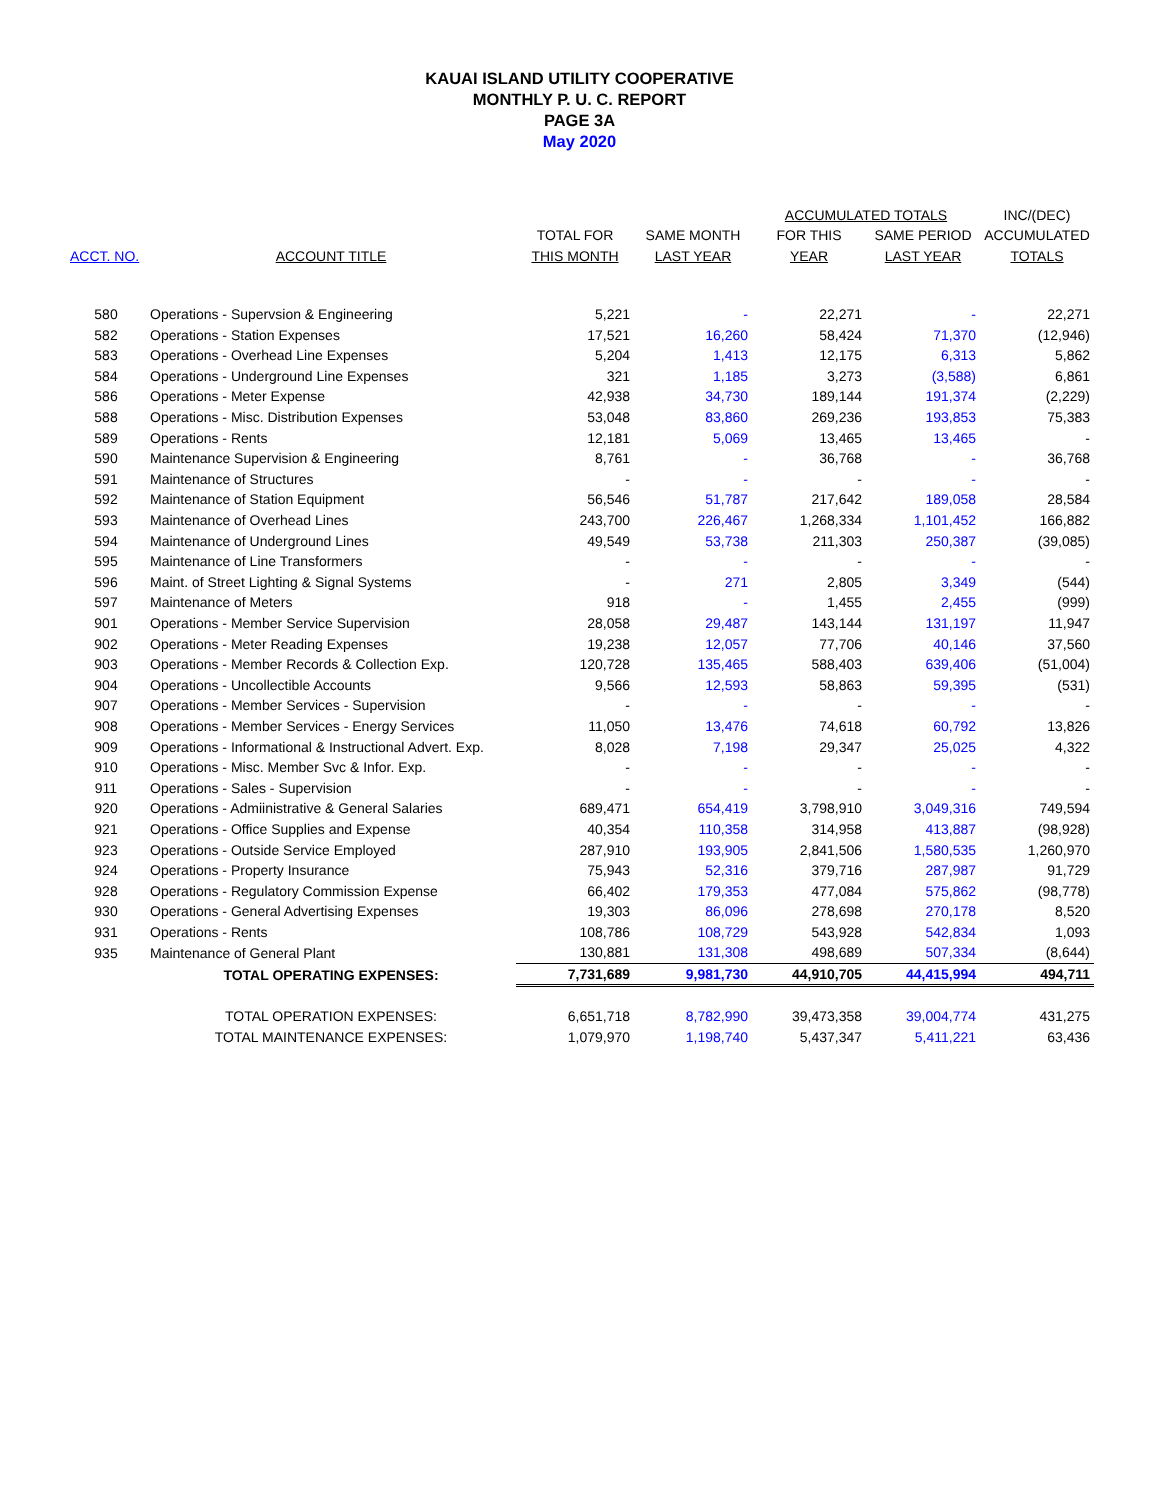KAUAI ISLAND UTILITY COOPERATIVE
MONTHLY P. U. C. REPORT
PAGE 3A
May 2020
| | | | | ACCUMULATED TOTALS | | INC/(DEC) |
| --- | --- | --- | --- | --- | --- | --- |
| | | TOTAL FOR | SAME MONTH | FOR THIS | SAME PERIOD | ACCUMULATED |
| ACCT. NO. | ACCOUNT TITLE | THIS MONTH | LAST YEAR | YEAR | LAST YEAR | TOTALS |
| 580 | Operations - Supervsion & Engineering | 5,221 | - | 22,271 | - | 22,271 |
| 582 | Operations - Station Expenses | 17,521 | 16,260 | 58,424 | 71,370 | (12,946) |
| 583 | Operations - Overhead Line Expenses | 5,204 | 1,413 | 12,175 | 6,313 | 5,862 |
| 584 | Operations - Underground Line Expenses | 321 | 1,185 | 3,273 | (3,588) | 6,861 |
| 586 | Operations - Meter Expense | 42,938 | 34,730 | 189,144 | 191,374 | (2,229) |
| 588 | Operations - Misc. Distribution Expenses | 53,048 | 83,860 | 269,236 | 193,853 | 75,383 |
| 589 | Operations - Rents | 12,181 | 5,069 | 13,465 | 13,465 | - |
| 590 | Maintenance Supervision & Engineering | 8,761 | - | 36,768 | - | 36,768 |
| 591 | Maintenance of Structures | - | - | - | - | - |
| 592 | Maintenance of Station Equipment | 56,546 | 51,787 | 217,642 | 189,058 | 28,584 |
| 593 | Maintenance of Overhead Lines | 243,700 | 226,467 | 1,268,334 | 1,101,452 | 166,882 |
| 594 | Maintenance of Underground Lines | 49,549 | 53,738 | 211,303 | 250,387 | (39,085) |
| 595 | Maintenance of Line Transformers | - | - | - | - | - |
| 596 | Maint. of Street Lighting & Signal Systems | - | 271 | 2,805 | 3,349 | (544) |
| 597 | Maintenance of Meters | 918 | - | 1,455 | 2,455 | (999) |
| 901 | Operations - Member Service Supervision | 28,058 | 29,487 | 143,144 | 131,197 | 11,947 |
| 902 | Operations - Meter Reading Expenses | 19,238 | 12,057 | 77,706 | 40,146 | 37,560 |
| 903 | Operations - Member Records & Collection Exp. | 120,728 | 135,465 | 588,403 | 639,406 | (51,004) |
| 904 | Operations - Uncollectible Accounts | 9,566 | 12,593 | 58,863 | 59,395 | (531) |
| 907 | Operations - Member Services - Supervision | - | - | - | - | - |
| 908 | Operations - Member Services - Energy Services | 11,050 | 13,476 | 74,618 | 60,792 | 13,826 |
| 909 | Operations - Informational & Instructional Advert. Exp. | 8,028 | 7,198 | 29,347 | 25,025 | 4,322 |
| 910 | Operations - Misc. Member Svc & Infor. Exp. | - | - | - | - | - |
| 911 | Operations - Sales - Supervision | - | - | - | - | - |
| 920 | Operations - Admiinistrative & General Salaries | 689,471 | 654,419 | 3,798,910 | 3,049,316 | 749,594 |
| 921 | Operations - Office Supplies and Expense | 40,354 | 110,358 | 314,958 | 413,887 | (98,928) |
| 923 | Operations - Outside Service Employed | 287,910 | 193,905 | 2,841,506 | 1,580,535 | 1,260,970 |
| 924 | Operations - Property Insurance | 75,943 | 52,316 | 379,716 | 287,987 | 91,729 |
| 928 | Operations - Regulatory Commission Expense | 66,402 | 179,353 | 477,084 | 575,862 | (98,778) |
| 930 | Operations - General Advertising Expenses | 19,303 | 86,096 | 278,698 | 270,178 | 8,520 |
| 931 | Operations - Rents | 108,786 | 108,729 | 543,928 | 542,834 | 1,093 |
| 935 | Maintenance of General Plant | 130,881 | 131,308 | 498,689 | 507,334 | (8,644) |
| | TOTAL OPERATING EXPENSES: | 7,731,689 | 9,981,730 | 44,910,705 | 44,415,994 | 494,711 |
| | TOTAL OPERATION EXPENSES: | 6,651,718 | 8,782,990 | 39,473,358 | 39,004,774 | 431,275 |
| | TOTAL MAINTENANCE EXPENSES: | 1,079,970 | 1,198,740 | 5,437,347 | 5,411,221 | 63,436 |